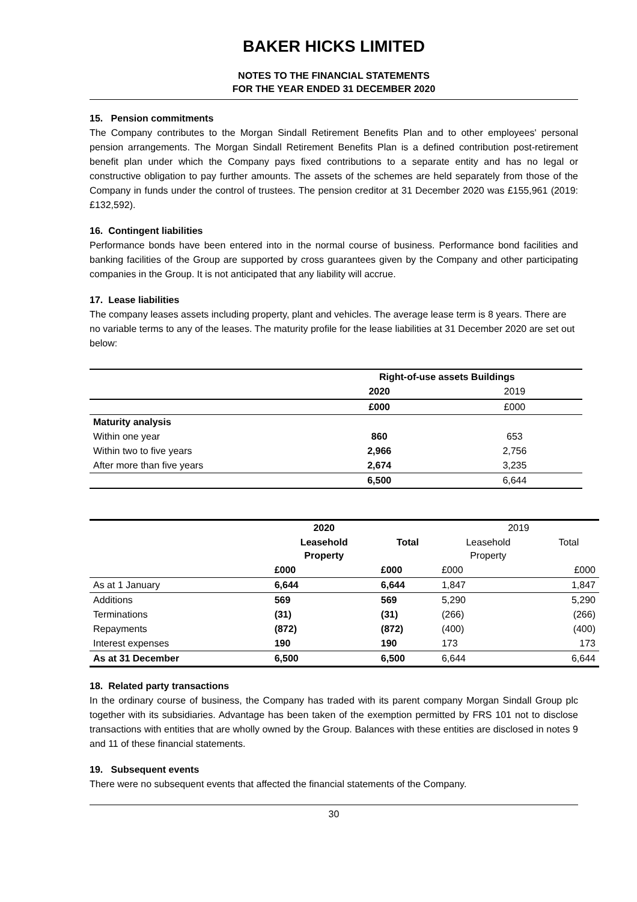BAKER HICKS LIMITED
NOTES TO THE FINANCIAL STATEMENTS
FOR THE YEAR ENDED 31 DECEMBER 2020
15. Pension commitments
The Company contributes to the Morgan Sindall Retirement Benefits Plan and to other employees' personal pension arrangements. The Morgan Sindall Retirement Benefits Plan is a defined contribution post-retirement benefit plan under which the Company pays fixed contributions to a separate entity and has no legal or constructive obligation to pay further amounts. The assets of the schemes are held separately from those of the Company in funds under the control of trustees. The pension creditor at 31 December 2020 was £155,961 (2019: £132,592).
16. Contingent liabilities
Performance bonds have been entered into in the normal course of business. Performance bond facilities and banking facilities of the Group are supported by cross guarantees given by the Company and other participating companies in the Group. It is not anticipated that any liability will accrue.
17. Lease liabilities
The company leases assets including property, plant and vehicles. The average lease term is 8 years. There are no variable terms to any of the leases. The maturity profile for the lease liabilities at 31 December 2020 are set out below:
| | Right-of-use assets Buildings | |
| --- | --- | --- |
| | 2020 | 2019 |
| | £000 | £000 |
| Maturity analysis | | |
| Within one year | 860 | 653 |
| Within two to five years | 2,966 | 2,756 |
| After more than five years | 2,674 | 3,235 |
| | 6,500 | 6,644 |
| | 2020 | | 2019 | |
| --- | --- | --- | --- | --- |
| | Leasehold Property | Total | Leasehold Property | Total |
| | £000 | £000 | £000 | £000 |
| As at 1 January | 6,644 | 6,644 | 1,847 | 1,847 |
| Additions | 569 | 569 | 5,290 | 5,290 |
| Terminations | (31) | (31) | (266) | (266) |
| Repayments | (872) | (872) | (400) | (400) |
| Interest expenses | 190 | 190 | 173 | 173 |
| As at 31 December | 6,500 | 6,500 | 6,644 | 6,644 |
18. Related party transactions
In the ordinary course of business, the Company has traded with its parent company Morgan Sindall Group plc together with its subsidiaries. Advantage has been taken of the exemption permitted by FRS 101 not to disclose transactions with entities that are wholly owned by the Group. Balances with these entities are disclosed in notes 9 and 11 of these financial statements.
19. Subsequent events
There were no subsequent events that affected the financial statements of the Company.
30